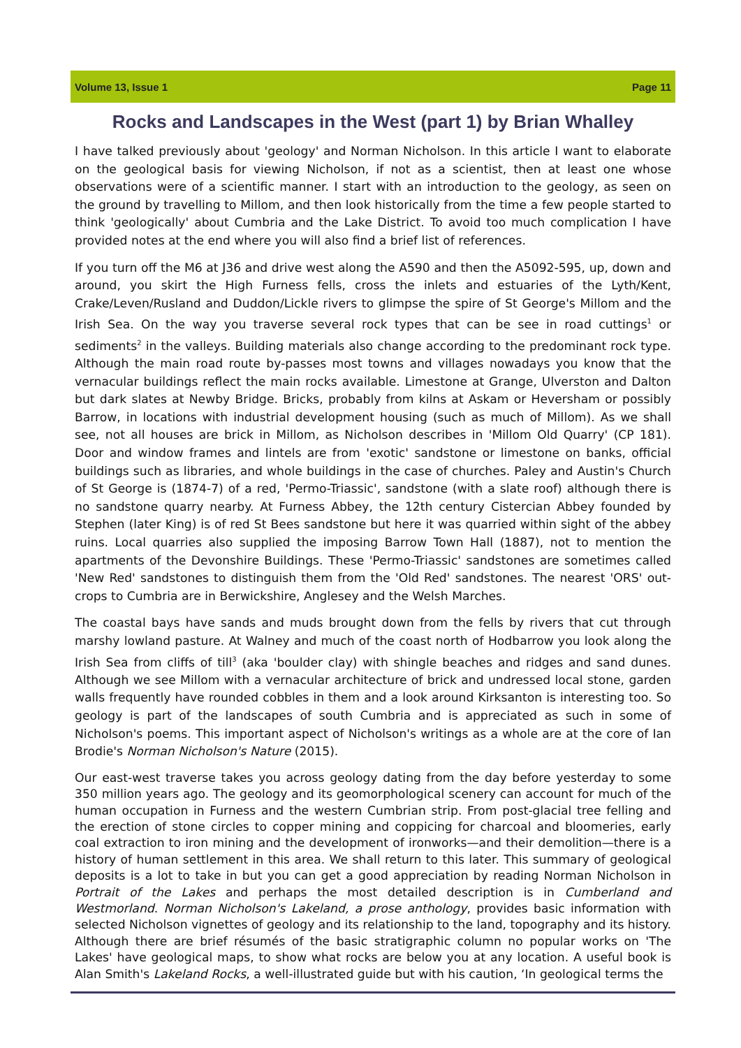Volume 13, Issue 1 Page 11
Rocks and Landscapes in the West (part 1) by Brian Whalley
I have talked previously about 'geology' and Norman Nicholson. In this article I want to elaborate on the geological basis for viewing Nicholson, if not as a scientist, then at least one whose observations were of a scientific manner. I start with an introduction to the geology, as seen on the ground by travelling to Millom, and then look historically from the time a few people started to think 'geologically' about Cumbria and the Lake District. To avoid too much complication I have provided notes at the end where you will also find a brief list of references.
If you turn off the M6 at J36 and drive west along the A590 and then the A5092-595, up, down and around, you skirt the High Furness fells, cross the inlets and estuaries of the Lyth/Kent, Crake/Leven/Rusland and Duddon/Lickle rivers to glimpse the spire of St George's Millom and the Irish Sea. On the way you traverse several rock types that can be see in road cuttings<sup>1</sup> or sediments<sup>2</sup> in the valleys. Building materials also change according to the predominant rock type. Although the main road route by-passes most towns and villages nowadays you know that the vernacular buildings reflect the main rocks available. Limestone at Grange, Ulverston and Dalton but dark slates at Newby Bridge. Bricks, probably from kilns at Askam or Heversham or possibly Barrow, in locations with industrial development housing (such as much of Millom). As we shall see, not all houses are brick in Millom, as Nicholson describes in 'Millom Old Quarry' (CP 181). Door and window frames and lintels are from 'exotic' sandstone or limestone on banks, official buildings such as libraries, and whole buildings in the case of churches. Paley and Austin's Church of St George is (1874-7) of a red, 'Permo-Triassic', sandstone (with a slate roof) although there is no sandstone quarry nearby. At Furness Abbey, the 12th century Cistercian Abbey founded by Stephen (later King) is of red St Bees sandstone but here it was quarried within sight of the abbey ruins. Local quarries also supplied the imposing Barrow Town Hall (1887), not to mention the apartments of the Devonshire Buildings. These 'Permo-Triassic' sandstones are sometimes called 'New Red' sandstones to distinguish them from the 'Old Red' sandstones. The nearest 'ORS' out-crops to Cumbria are in Berwickshire, Anglesey and the Welsh Marches.
The coastal bays have sands and muds brought down from the fells by rivers that cut through marshy lowland pasture. At Walney and much of the coast north of Hodbarrow you look along the Irish Sea from cliffs of till<sup>3</sup> (aka 'boulder clay) with shingle beaches and ridges and sand dunes. Although we see Millom with a vernacular architecture of brick and undressed local stone, garden walls frequently have rounded cobbles in them and a look around Kirksanton is interesting too. So geology is part of the landscapes of south Cumbria and is appreciated as such in some of Nicholson's poems. This important aspect of Nicholson's writings as a whole are at the core of Ian Brodie's Norman Nicholson's Nature (2015).
Our east-west traverse takes you across geology dating from the day before yesterday to some 350 million years ago. The geology and its geomorphological scenery can account for much of the human occupation in Furness and the western Cumbrian strip. From post-glacial tree felling and the erection of stone circles to copper mining and coppicing for charcoal and bloomeries, early coal extraction to iron mining and the development of ironworks—and their demolition—there is a history of human settlement in this area. We shall return to this later. This summary of geological deposits is a lot to take in but you can get a good appreciation by reading Norman Nicholson in Portrait of the Lakes and perhaps the most detailed description is in Cumberland and Westmorland. Norman Nicholson's Lakeland, a prose anthology, provides basic information with selected Nicholson vignettes of geology and its relationship to the land, topography and its history. Although there are brief résumés of the basic stratigraphic column no popular works on 'The Lakes' have geological maps, to show what rocks are below you at any location. A useful book is Alan Smith's Lakeland Rocks, a well-illustrated guide but with his caution, ‘In geological terms the